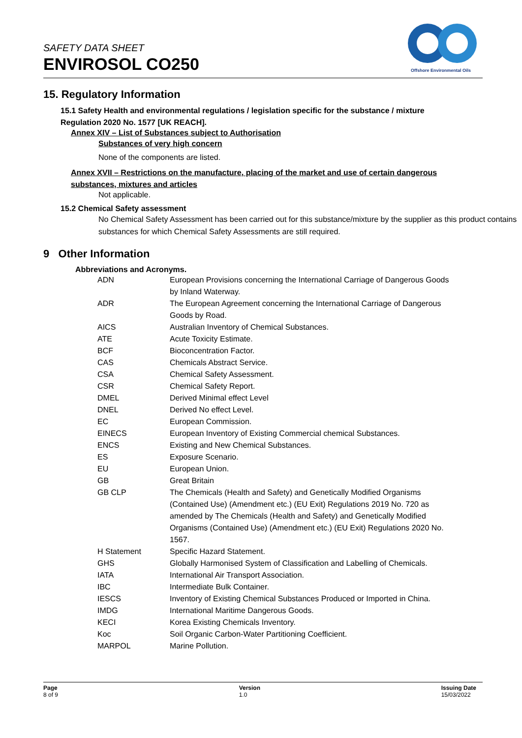SAFETY DATA SHEET
ENVIROSOL CO250
Offshore Environmental Oils
15. Regulatory Information
15.1 Safety Health and environmental regulations / legislation specific for the substance / mixture
Regulation 2020 No. 1577 [UK REACH].
Annex XIV – List of Substances subject to Authorisation
Substances of very high concern
None of the components are listed.
Annex XVII – Restrictions on the manufacture, placing of the market and use of certain dangerous
substances, mixtures and articles
Not applicable.
15.2 Chemical Safety assessment
No Chemical Safety Assessment has been carried out for this substance/mixture by the supplier as this product contains substances for which Chemical Safety Assessments are still required.
9 Other Information
Abbreviations and Acronyms.
| ADN | European Provisions concerning the International Carriage of Dangerous Goods by Inland Waterway. |
| ADR | The European Agreement concerning the International Carriage of Dangerous Goods by Road. |
| AICS | Australian Inventory of Chemical Substances. |
| ATE | Acute Toxicity Estimate. |
| BCF | Bioconcentration Factor. |
| CAS | Chemicals Abstract Service. |
| CSA | Chemical Safety Assessment. |
| CSR | Chemical Safety Report. |
| DMEL | Derived Minimal effect Level |
| DNEL | Derived No effect Level. |
| EC | European Commission. |
| EINECS | European Inventory of Existing Commercial chemical Substances. |
| ENCS | Existing and New Chemical Substances. |
| ES | Exposure Scenario. |
| EU | European Union. |
| GB | Great Britain |
| GB CLP | The Chemicals (Health and Safety) and Genetically Modified Organisms (Contained Use) (Amendment etc.) (EU Exit) Regulations 2019 No. 720 as amended by The Chemicals (Health and Safety) and Genetically Modified Organisms (Contained Use) (Amendment etc.) (EU Exit) Regulations 2020 No. 1567. |
| H Statement | Specific Hazard Statement. |
| GHS | Globally Harmonised System of Classification and Labelling of Chemicals. |
| IATA | International Air Transport Association. |
| IBC | Intermediate Bulk Container. |
| IESCS | Inventory of Existing Chemical Substances Produced or Imported in China. |
| IMDG | International Maritime Dangerous Goods. |
| KECI | Korea Existing Chemicals Inventory. |
| Koc | Soil Organic Carbon-Water Partitioning Coefficient. |
| MARPOL | Marine Pollution. |
Page
8 of 9
Version
1.0
Issuing Date
15/03/2022